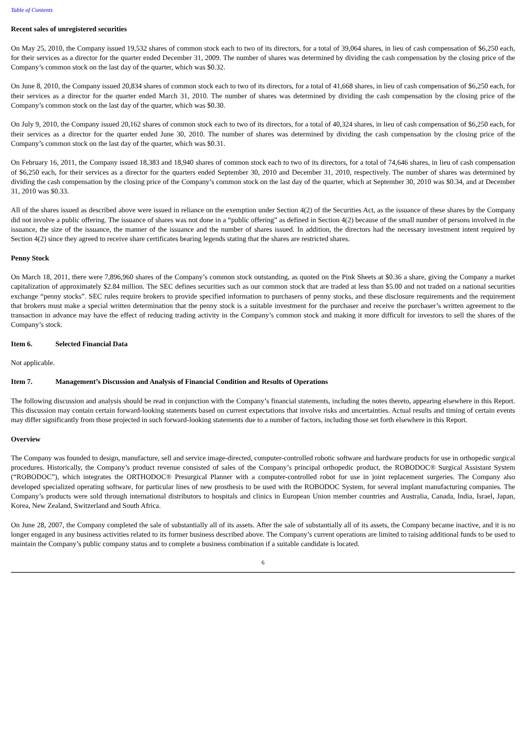Table of Contents
Recent sales of unregistered securities
On May 25, 2010, the Company issued 19,532 shares of common stock each to two of its directors, for a total of 39,064 shares, in lieu of cash compensation of $6,250 each, for their services as a director for the quarter ended December 31, 2009. The number of shares was determined by dividing the cash compensation by the closing price of the Company’s common stock on the last day of the quarter, which was $0.32.
On June 8, 2010, the Company issued 20,834 shares of common stock each to two of its directors, for a total of 41,668 shares, in lieu of cash compensation of $6,250 each, for their services as a director for the quarter ended March 31, 2010. The number of shares was determined by dividing the cash compensation by the closing price of the Company’s common stock on the last day of the quarter, which was $0.30.
On July 9, 2010, the Company issued 20,162 shares of common stock each to two of its directors, for a total of 40,324 shares, in lieu of cash compensation of $6,250 each, for their services as a director for the quarter ended June 30, 2010. The number of shares was determined by dividing the cash compensation by the closing price of the Company’s common stock on the last day of the quarter, which was $0.31.
On February 16, 2011, the Company issued 18,383 and 18,940 shares of common stock each to two of its directors, for a total of 74,646 shares, in lieu of cash compensation of $6,250 each, for their services as a director for the quarters ended September 30, 2010 and December 31, 2010, respectively. The number of shares was determined by dividing the cash compensation by the closing price of the Company’s common stock on the last day of the quarter, which at September 30, 2010 was $0.34, and at December 31, 2010 was $0.33.
All of the shares issued as described above were issued in reliance on the exemption under Section 4(2) of the Securities Act, as the issuance of these shares by the Company did not involve a public offering. The issuance of shares was not done in a “public offering” as defined in Section 4(2) because of the small number of persons involved in the issuance, the size of the issuance, the manner of the issuance and the number of shares issued. In addition, the directors had the necessary investment intent required by Section 4(2) since they agreed to receive share certificates bearing legends stating that the shares are restricted shares.
Penny Stock
On March 18, 2011, there were 7,896,960 shares of the Company’s common stock outstanding, as quoted on the Pink Sheets at $0.36 a share, giving the Company a market capitalization of approximately $2.84 million. The SEC defines securities such as our common stock that are traded at less than $5.00 and not traded on a national securities exchange “penny stocks”. SEC rules require brokers to provide specified information to purchasers of penny stocks, and these disclosure requirements and the requirement that brokers must make a special written determination that the penny stock is a suitable investment for the purchaser and receive the purchaser’s written agreement to the transaction in advance may have the effect of reducing trading activity in the Company’s common stock and making it more difficult for investors to sell the shares of the Company’s stock.
Item 6. Selected Financial Data
Not applicable.
Item 7. Management’s Discussion and Analysis of Financial Condition and Results of Operations
The following discussion and analysis should be read in conjunction with the Company’s financial statements, including the notes thereto, appearing elsewhere in this Report. This discussion may contain certain forward-looking statements based on current expectations that involve risks and uncertainties. Actual results and timing of certain events may differ significantly from those projected in such forward-looking statements due to a number of factors, including those set forth elsewhere in this Report.
Overview
The Company was founded to design, manufacture, sell and service image-directed, computer-controlled robotic software and hardware products for use in orthopedic surgical procedures. Historically, the Company’s product revenue consisted of sales of the Company’s principal orthopedic product, the ROBODOC® Surgical Assistant System (“ROBODOC”), which integrates the ORTHODOC® Presurgical Planner with a computer-controlled robot for use in joint replacement surgeries. The Company also developed specialized operating software, for particular lines of new prosthesis to be used with the ROBODOC System, for several implant manufacturing companies. The Company’s products were sold through international distributors to hospitals and clinics in European Union member countries and Australia, Canada, India, Israel, Japan, Korea, New Zealand, Switzerland and South Africa.
On June 28, 2007, the Company completed the sale of substantially all of its assets. After the sale of substantially all of its assets, the Company became inactive, and it is no longer engaged in any business activities related to its former business described above. The Company’s current operations are limited to raising additional funds to be used to maintain the Company’s public company status and to complete a business combination if a suitable candidate is located.
6